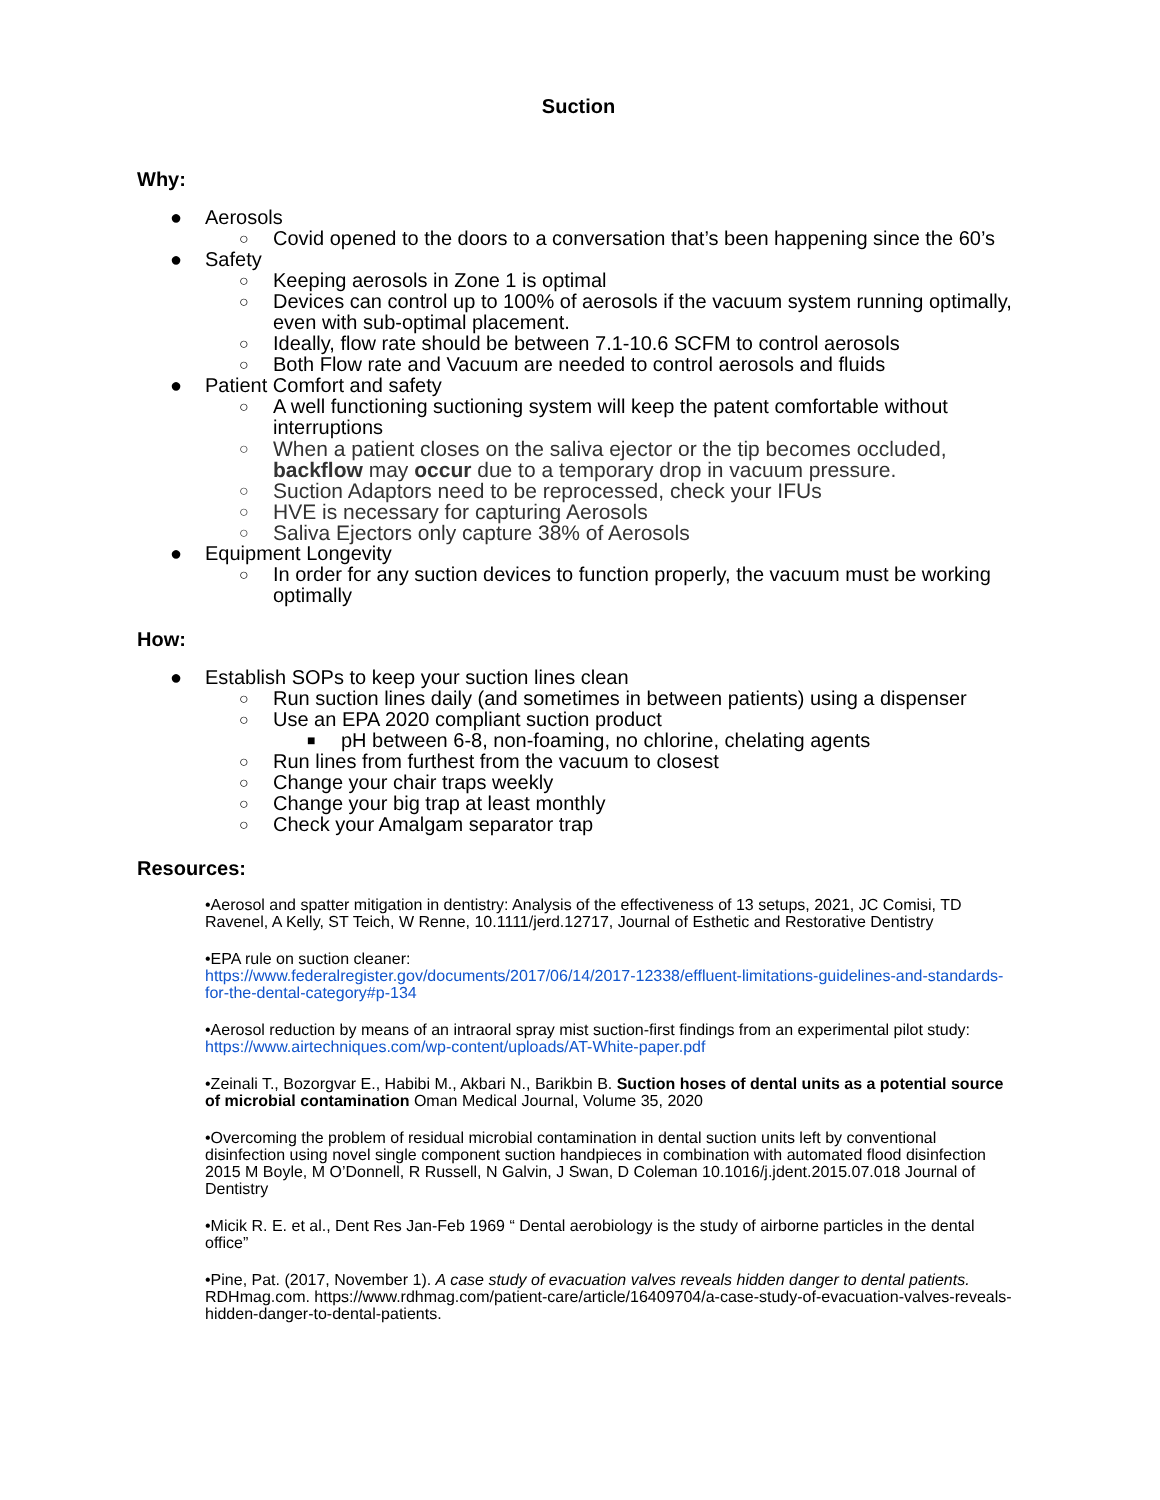Suction
Why:
● Aerosols
○ Covid opened to the doors to a conversation that’s been happening since the 60’s
● Safety
○ Keeping aerosols in Zone 1 is optimal
○ Devices can control up to 100% of aerosols if the vacuum system running optimally, even with sub-optimal placement.
○ Ideally, flow rate should be between 7.1-10.6 SCFM to control aerosols
○ Both Flow rate and Vacuum are needed to control aerosols and fluids
● Patient Comfort and safety
○ A well functioning suctioning system will keep the patent comfortable without interruptions
○ When a patient closes on the saliva ejector or the tip becomes occluded, backflow may occur due to a temporary drop in vacuum pressure.
○ Suction Adaptors need to be reprocessed, check your IFUs
○ HVE is necessary for capturing Aerosols
○ Saliva Ejectors only capture 38% of Aerosols
● Equipment Longevity
○ In order for any suction devices to function properly, the vacuum must be working optimally
How:
● Establish SOPs to keep your suction lines clean
○ Run suction lines daily (and sometimes in between patients) using a dispenser
○ Use an EPA 2020 compliant suction product
■ pH between 6-8, non-foaming, no chlorine, chelating agents
○ Run lines from furthest from the vacuum to closest
○ Change your chair traps weekly
○ Change your big trap at least monthly
○ Check your Amalgam separator trap
Resources:
•Aerosol and spatter mitigation in dentistry: Analysis of the effectiveness of 13 setups, 2021, JC Comisi, TD Ravenel, A Kelly, ST Teich, W Renne, 10.1111/jerd.12717, Journal of Esthetic and Restorative Dentistry
•EPA rule on suction cleaner:
https://www.federalregister.gov/documents/2017/06/14/2017-12338/effluent-limitations-guidelines-and-standards-for-the-dental-category#p-134
•Aerosol reduction by means of an intraoral spray mist suction-first findings from an experimental pilot study: https://www.airtechniques.com/wp-content/uploads/AT-White-paper.pdf
•Zeinali T., Bozorgvar E., Habibi M., Akbari N., Barikbin B. Suction hoses of dental units as a potential source of microbial contamination Oman Medical Journal, Volume 35, 2020
•Overcoming the problem of residual microbial contamination in dental suction units left by conventional disinfection using novel single component suction handpieces in combination with automated flood disinfection 2015 M Boyle, M O’Donnell, R Russell, N Galvin, J Swan, D Coleman 10.1016/j.jdent.2015.07.018 Journal of Dentistry
•Micik R. E. et al., Dent Res Jan-Feb 1969 “ Dental aerobiology is the study of airborne particles in the dental office”
•Pine, Pat. (2017, November 1). A case study of evacuation valves reveals hidden danger to dental patients. RDHmag.com. https://www.rdhmag.com/patient-care/article/16409704/a-case-study-of-evacuation-valves-reveals-hidden-danger-to-dental-patients.